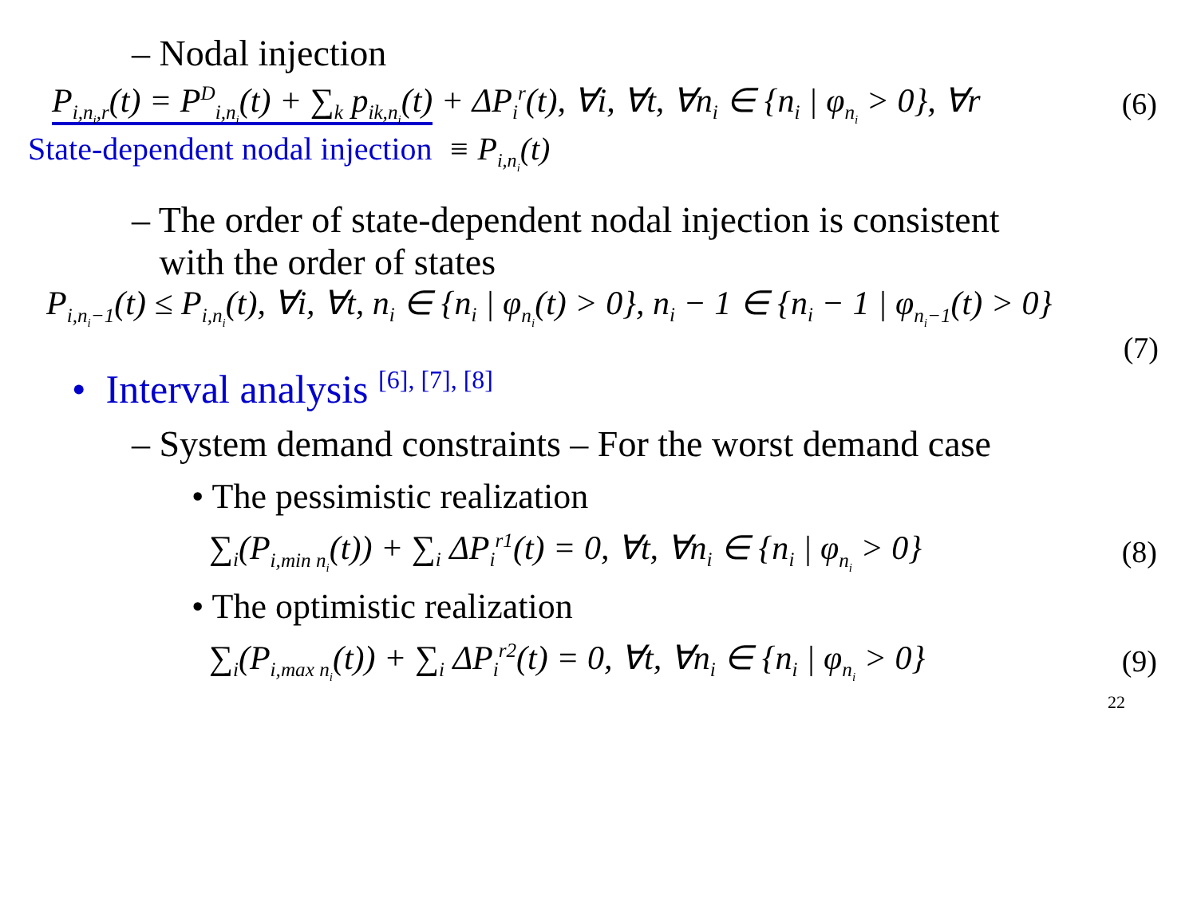– Nodal injection
P<sub>i,n<sub>i</sub>,r</sub>(t) = P<sup>D</sup><sub>i,n<sub>i</sub></sub>(t) + ∑<sub>k</sub> p<sub>ik,n<sub>i</sub></sub>(t) + ΔP<sub>i</sub><sup>r</sup>(t), ∀i, ∀t, ∀n<sub>i</sub> ∈ {n<sub>i</sub> | φ<sub>n<sub>i</sub></sub> > 0}, ∀r (6)
State-dependent nodal injection ≡ P<sub>i,n<sub>i</sub></sub>(t)
– The order of state-dependent nodal injection is consistent
with the order of states
P<sub>i,n<sub>i</sub>−1</sub>(t) ≤ P<sub>i,n<sub>i</sub></sub>(t), ∀i, ∀t, n<sub>i</sub> ∈ {n<sub>i</sub> | φ<sub>n<sub>i</sub></sub>(t) > 0}, n<sub>i</sub> − 1 ∈ {n<sub>i</sub> − 1 | φ<sub>n<sub>i</sub>−1</sub>(t) > 0}
(7)
• Interval analysis <sup>[6], [7], [8]</sup>
– System demand constraints – For the worst demand case
• The pessimistic realization
∑<sub>i</sub>(P<sub>i,min n<sub>i</sub></sub>(t)) + ∑<sub>i</sub> ΔP<sub>i</sub><sup>r1</sup>(t) = 0, ∀t, ∀n<sub>i</sub> ∈ {n<sub>i</sub> | φ<sub>n<sub>i</sub></sub> > 0} (8)
• The optimistic realization
∑<sub>i</sub>(P<sub>i,max n<sub>i</sub></sub>(t)) + ∑<sub>i</sub> ΔP<sub>i</sub><sup>r2</sup>(t) = 0, ∀t, ∀n<sub>i</sub> ∈ {n<sub>i</sub> | φ<sub>n<sub>i</sub></sub> > 0} (9)
22